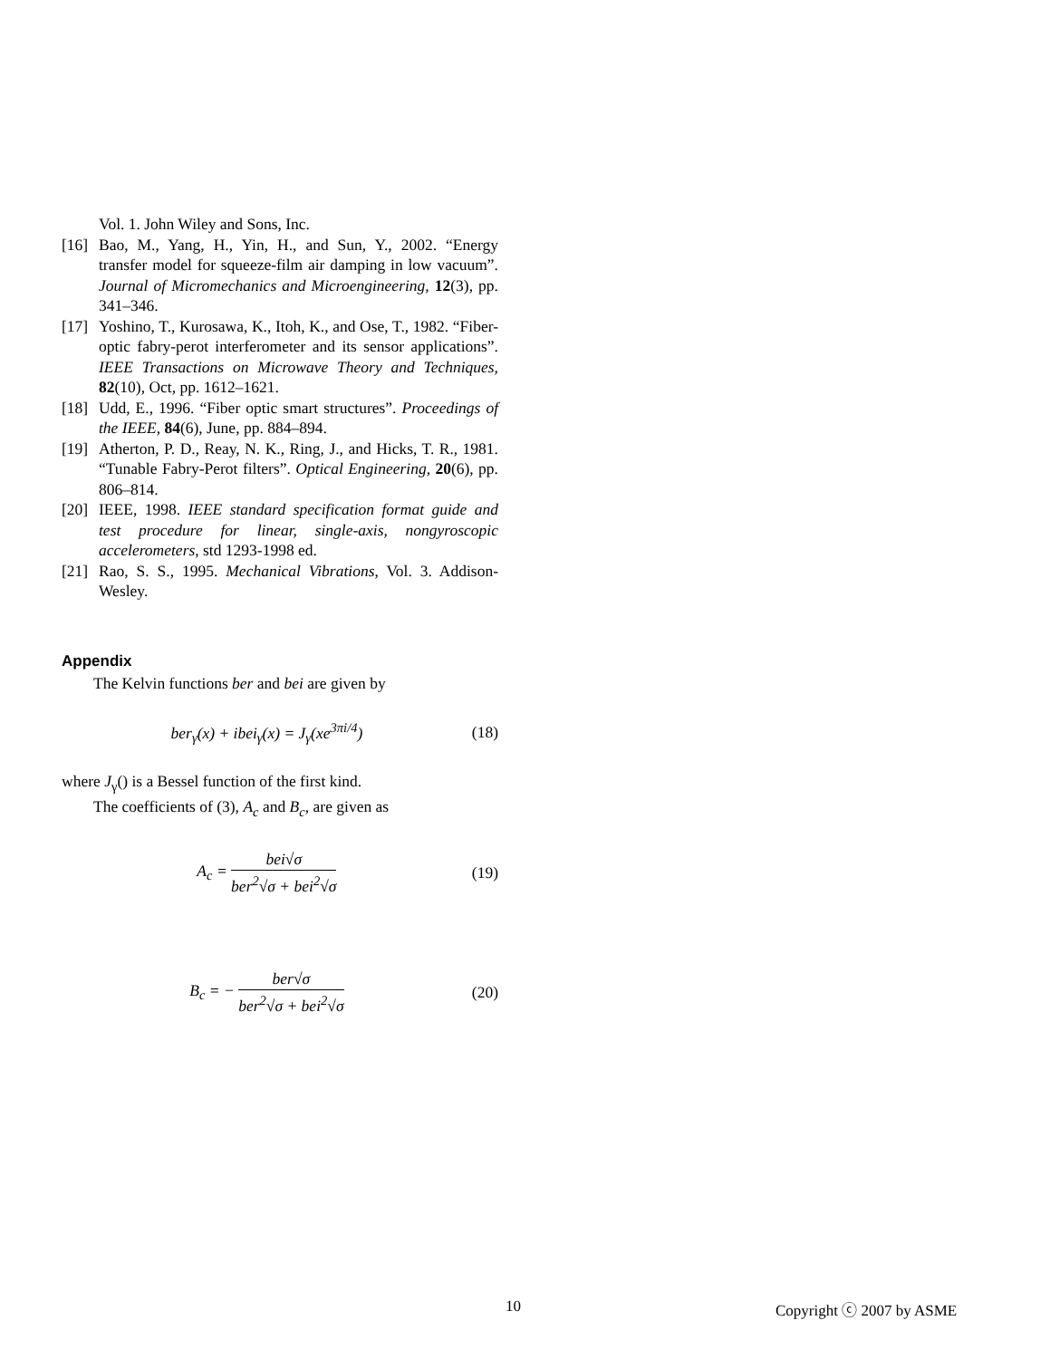Vol. 1. John Wiley and Sons, Inc.
[16]
Bao, M., Yang, H., Yin, H., and Sun, Y., 2002. “Energy transfer model for squeeze-film air damping in low vacuum”. Journal of Micromechanics and Microengineering, 12(3), pp. 341–346.
[17]
Yoshino, T., Kurosawa, K., Itoh, K., and Ose, T., 1982. “Fiber-optic fabry-perot interferometer and its sensor applications”. IEEE Transactions on Microwave Theory and Techniques, 82(10), Oct, pp. 1612–1621.
[18]
Udd, E., 1996. “Fiber optic smart structures”. Proceedings of the IEEE, 84(6), June, pp. 884–894.
[19]
Atherton, P. D., Reay, N. K., Ring, J., and Hicks, T. R., 1981. “Tunable Fabry-Perot filters”. Optical Engineering, 20(6), pp. 806–814.
[20]
IEEE, 1998. IEEE standard specification format guide and test procedure for linear, single-axis, nongyroscopic accelerometers, std 1293-1998 ed.
[21]
Rao, S. S., 1995. Mechanical Vibrations, Vol. 3. Addison-Wesley.
Appendix
The Kelvin functions ber and bei are given by
ber<sub>γ</sub>(x) + ibei<sub>γ</sub>(x) = J<sub>γ</sub>(xe<sup>3πi/4</sup>)
(18)
where J<sub>γ</sub>() is a Bessel function of the first kind.
The coefficients of (3), A<sub>c</sub> and B<sub>c</sub>, are given as
A<sub>c</sub> = bei√σ ber<sup>2</sup>√σ + bei<sup>2</sup>√σ (19)
B<sub>c</sub> = − ber√σ ber<sup>2</sup>√σ + bei<sup>2</sup>√σ (20)
10 Copyright ⓒ 2007 by ASME